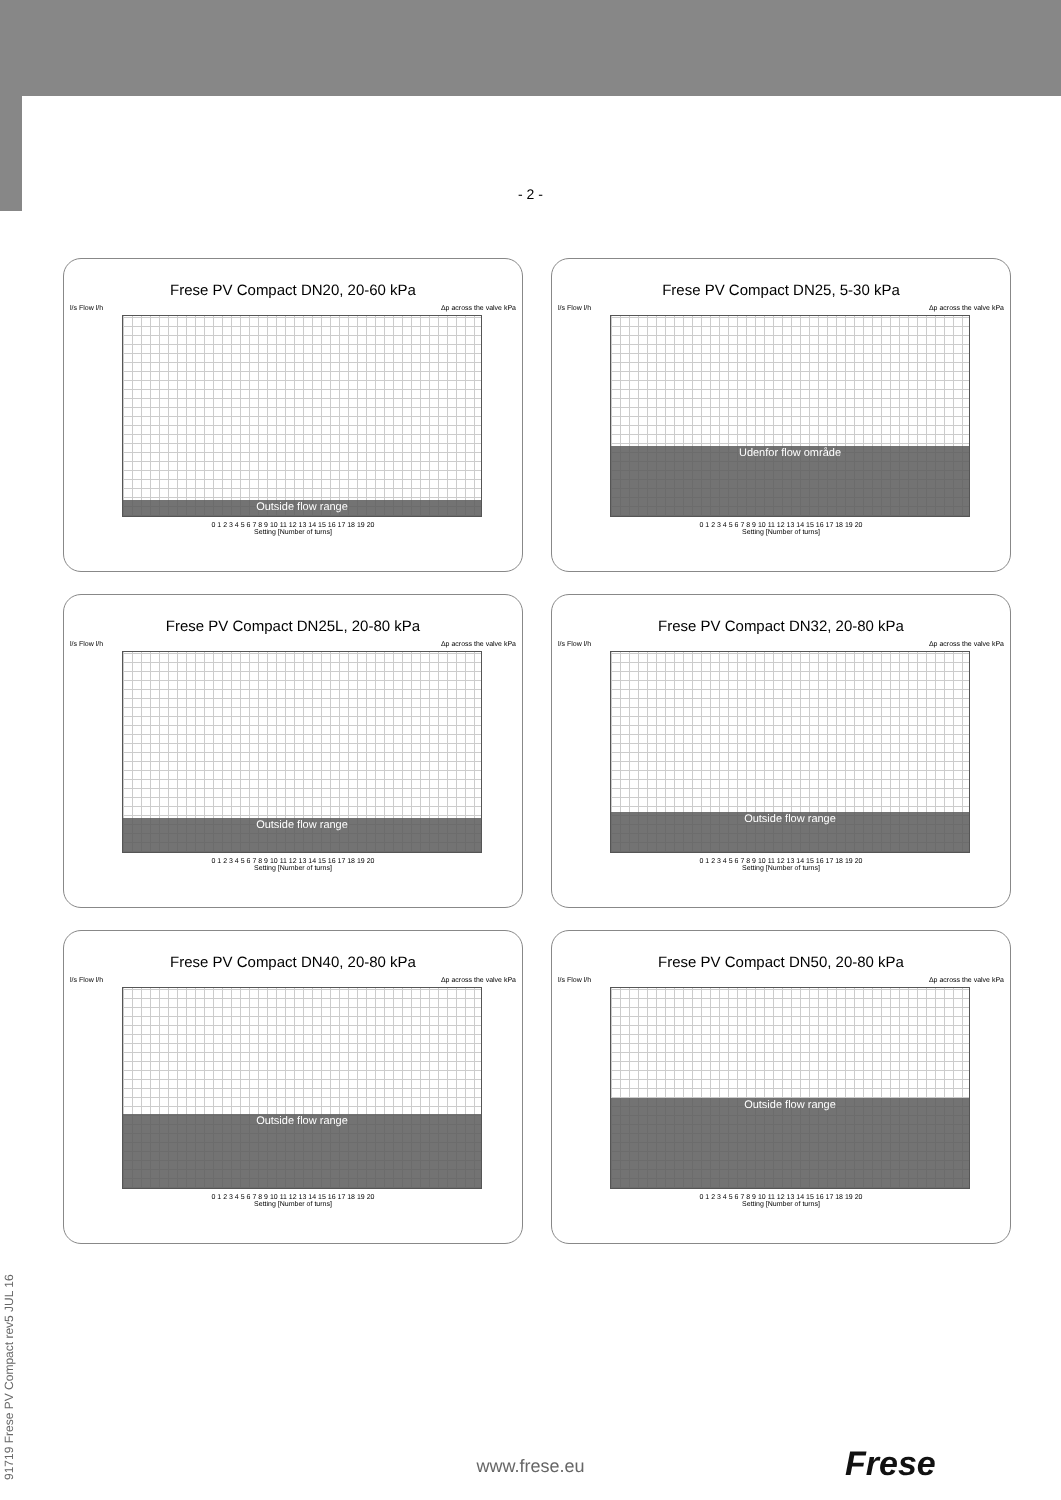- 2 -
Frese PV Compact DN20, 20-60 kPa
l/s Flow l/h Δp across the valve kPa
Outside flow range
0 1 2 3 4 5 6 7 8 9 10 11 12 13 14 15 16 17 18 19 20
Setting [Number of turns]
Frese PV Compact DN25, 5-30 kPa
l/s Flow l/h Δp across the valve kPa
Udenfor flow område
0 1 2 3 4 5 6 7 8 9 10 11 12 13 14 15 16 17 18 19 20
Setting [Number of turns]
Frese PV Compact DN25L, 20-80 kPa
l/s Flow l/h Δp across the valve kPa
Outside flow range
0 1 2 3 4 5 6 7 8 9 10 11 12 13 14 15 16 17 18 19 20
Setting [Number of turns]
Frese PV Compact DN32, 20-80 kPa
l/s Flow l/h Δp across the valve kPa
Outside flow range
0 1 2 3 4 5 6 7 8 9 10 11 12 13 14 15 16 17 18 19 20
Setting [Number of turns]
Frese PV Compact DN40, 20-80 kPa
l/s Flow l/h Δp across the valve kPa
Outside flow range
0 1 2 3 4 5 6 7 8 9 10 11 12 13 14 15 16 17 18 19 20
Setting [Number of turns]
Frese PV Compact DN50, 20-80 kPa
l/s Flow l/h Δp across the valve kPa
Outside flow range
0 1 2 3 4 5 6 7 8 9 10 11 12 13 14 15 16 17 18 19 20
Setting [Number of turns]
91719 Frese PV Compact rev5 JUL 16
www.frese.eu Frese